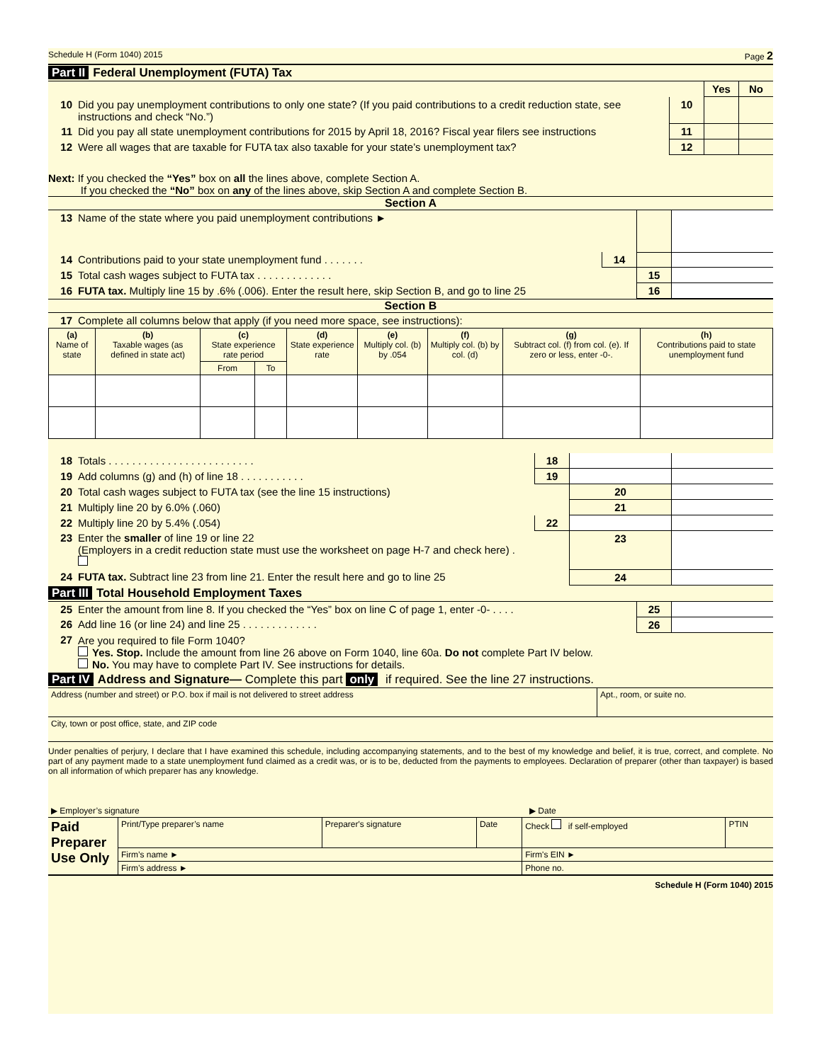Schedule H (Form 1040) 2015 Page 2
Part II Federal Unemployment (FUTA) Tax
| | | | Yes | No |
| 10 | Did you pay unemployment contributions to only one state? (If you paid contributions to a credit reduction state, see instructions and check “No.”) | 10 | | |
| 11 | Did you pay all state unemployment contributions for 2015 by April 18, 2016? Fiscal year filers see instructions | 11 | | |
| 12 | Were all wages that are taxable for FUTA tax also taxable for your state’s unemployment tax? | 12 | | |
Next: If you checked the “Yes” box on all the lines above, complete Section A.
If you checked the “No” box on any of the lines above, skip Section A and complete Section B.
Section A
| 13 | Name of the state where you paid unemployment contributions ► | | | |
| 14 | Contributions paid to your state unemployment fund . . . . . . . | 14 | | |
| 15 | Total cash wages subject to FUTA tax . . . . . . . . . . . . . | | 15 | |
| 16 | FUTA tax. Multiply line 15 by .6% (.006). Enter the result here, skip Section B, and go to line 25 | | 16 | |
Section B
| 17 | Complete all columns below that apply (if you need more space, see instructions): |
| (a) Name of state | (b) Taxable wages (as defined in state act) | (c) State experience rate period | | (d) State experience rate | (e) Multiply col. (b) by .054 | (f) Multiply col. (b) by col. (d) | (g) Subtract col. (f) from col. (e). If zero or less, enter -0-. | (h) Contributions paid to state unemployment fund |
| --- | --- | --- | --- | --- | --- | --- | --- | --- |
| | | From | To | | | | | |
| 18 | Totals . . . . . . . . . . . . . . . . . . . . . . . . . | 18 | | |
| 19 | Add columns (g) and (h) of line 18 . . . . . . . . . . . | 19 | | |
| 20 | Total cash wages subject to FUTA tax (see the line 15 instructions) | | 20 | |
| 21 | Multiply line 20 by 6.0% (.060) | | 21 | |
| 22 | Multiply line 20 by 5.4% (.054) | 22 | | |
| 23 | Enter the smaller of line 19 or line 22 (Employers in a credit reduction state must use the worksheet on page H-7 and check here) . | | 23 | |
| 24 | FUTA tax. Subtract line 23 from line 21. Enter the result here and go to line 25 | | 24 | |
Part III Total Household Employment Taxes
| 25 | Enter the amount from line 8. If you checked the “Yes” box on line C of page 1, enter -0- . . . . | 25 | |
| 26 | Add line 16 (or line 24) and line 25 . . . . . . . . . . . . . | 26 | |
| 27 | Are you required to file Form 1040? Yes. Stop. Include the amount from line 26 above on Form 1040, line 60a. Do not complete Part IV below. No. You may have to complete Part IV. See instructions for details. | | |
Part IV Address and Signature— Complete this part only if required. See the line 27 instructions.
| Address (number and street) or P.O. box if mail is not delivered to street address | Apt., room, or suite no. |
| City, town or post office, state, and ZIP code | |
Under penalties of perjury, I declare that I have examined this schedule, including accompanying statements, and to the best of my knowledge and belief, it is true, correct, and complete. No part of any payment made to a state unemployment fund claimed as a credit was, or is to be, deducted from the payments to employees. Declaration of preparer (other than taxpayer) is based on all information of which preparer has any knowledge.
| ▶ Employer’s signature | ▶ Date |
| Paid Preparer Use Only | Print/Type preparer’s name | Preparer's signature | Date | Check if self-employed | PTIN |
| | Firm’s name ► | | | Firm's EIN ► | |
| | Firm’s address ► | | | Phone no. | |
Schedule H (Form 1040) 2015